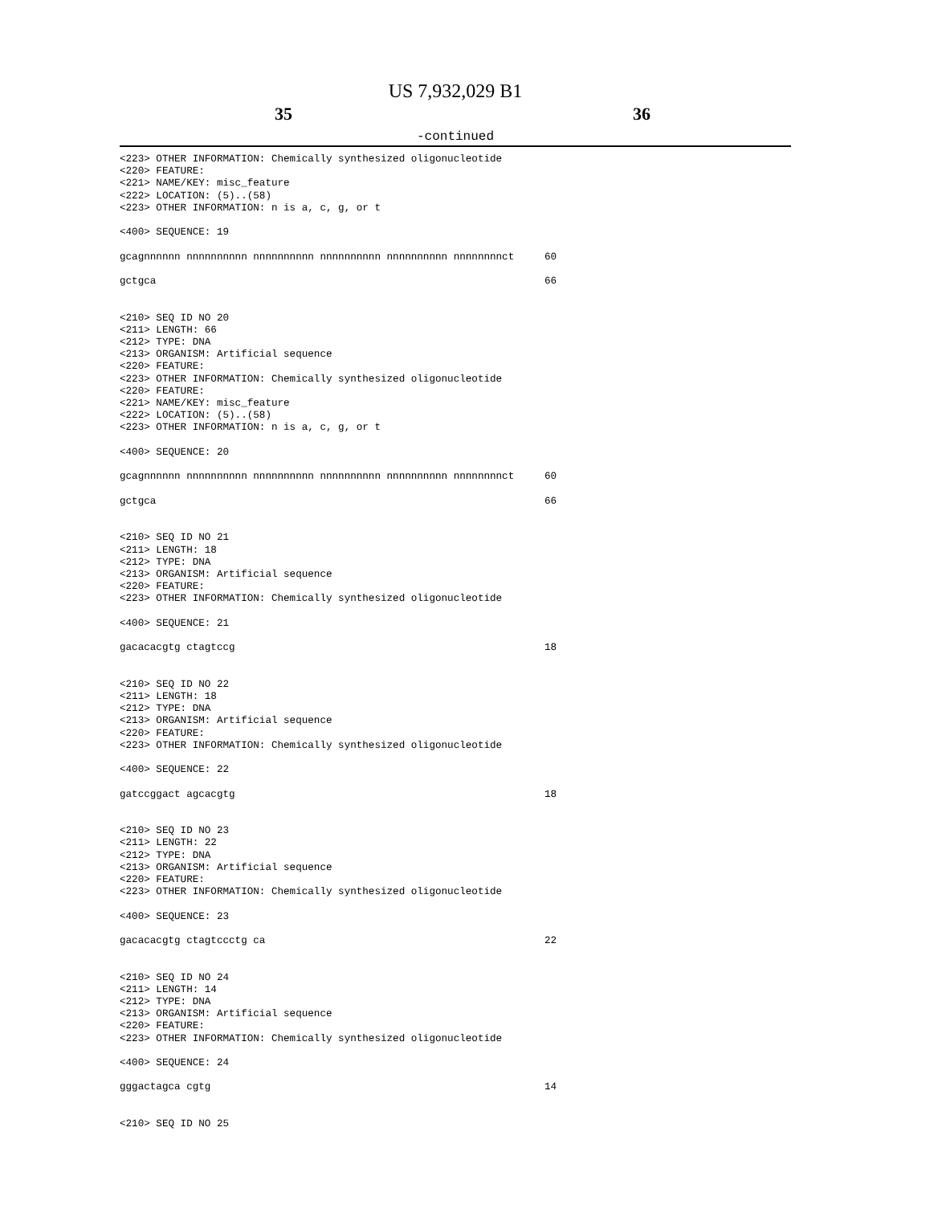US 7,932,029 B1
35 36
-continued
<223> OTHER INFORMATION: Chemically synthesized oligonucleotide
<220> FEATURE:
<221> NAME/KEY: misc_feature
<222> LOCATION: (5)..(58)
<223> OTHER INFORMATION: n is a, c, g, or t

<400> SEQUENCE: 19

gcagnnnnnn nnnnnnnnnn nnnnnnnnnn nnnnnnnnnn nnnnnnnnnn nnnnnnnnct     60

gctgca                                                                66


<210> SEQ ID NO 20
<211> LENGTH: 66
<212> TYPE: DNA
<213> ORGANISM: Artificial sequence
<220> FEATURE:
<223> OTHER INFORMATION: Chemically synthesized oligonucleotide
<220> FEATURE:
<221> NAME/KEY: misc_feature
<222> LOCATION: (5)..(58)
<223> OTHER INFORMATION: n is a, c, g, or t

<400> SEQUENCE: 20

gcagnnnnnn nnnnnnnnnn nnnnnnnnnn nnnnnnnnnn nnnnnnnnnn nnnnnnnnct     60

gctgca                                                                66


<210> SEQ ID NO 21
<211> LENGTH: 18
<212> TYPE: DNA
<213> ORGANISM: Artificial sequence
<220> FEATURE:
<223> OTHER INFORMATION: Chemically synthesized oligonucleotide

<400> SEQUENCE: 21

gacacacgtg ctagtccg                                                   18


<210> SEQ ID NO 22
<211> LENGTH: 18
<212> TYPE: DNA
<213> ORGANISM: Artificial sequence
<220> FEATURE:
<223> OTHER INFORMATION: Chemically synthesized oligonucleotide

<400> SEQUENCE: 22

gatccggact agcacgtg                                                   18


<210> SEQ ID NO 23
<211> LENGTH: 22
<212> TYPE: DNA
<213> ORGANISM: Artificial sequence
<220> FEATURE:
<223> OTHER INFORMATION: Chemically synthesized oligonucleotide

<400> SEQUENCE: 23

gacacacgtg ctagtccctg ca                                              22


<210> SEQ ID NO 24
<211> LENGTH: 14
<212> TYPE: DNA
<213> ORGANISM: Artificial sequence
<220> FEATURE:
<223> OTHER INFORMATION: Chemically synthesized oligonucleotide

<400> SEQUENCE: 24

gggactagca cgtg                                                       14


<210> SEQ ID NO 25